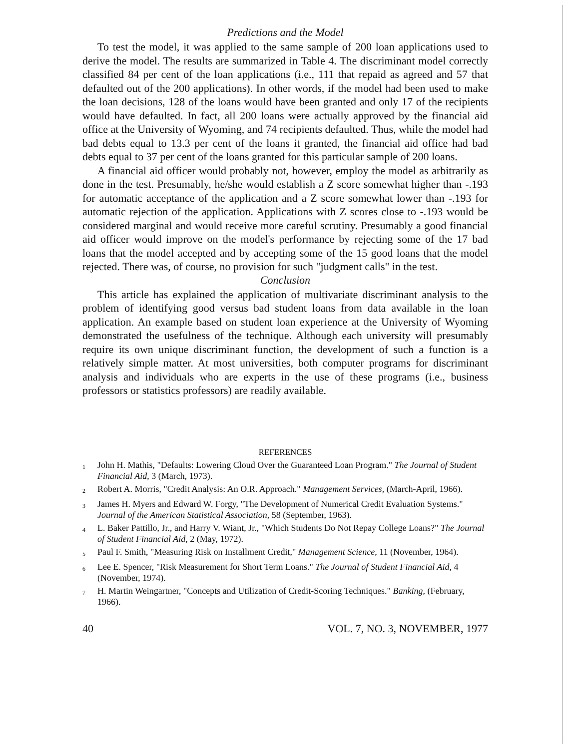Predictions and the Model
To test the model, it was applied to the same sample of 200 loan applications used to derive the model. The results are summarized in Table 4. The discriminant model correctly classified 84 per cent of the loan applications (i.e., 111 that repaid as agreed and 57 that defaulted out of the 200 applications). In other words, if the model had been used to make the loan decisions, 128 of the loans would have been granted and only 17 of the recipients would have defaulted. In fact, all 200 loans were actually approved by the financial aid office at the University of Wyoming, and 74 recipients defaulted. Thus, while the model had bad debts equal to 13.3 per cent of the loans it granted, the financial aid office had bad debts equal to 37 per cent of the loans granted for this particular sample of 200 loans.
A financial aid officer would probably not, however, employ the model as arbitrarily as done in the test. Presumably, he/she would establish a Z score somewhat higher than -.193 for automatic acceptance of the application and a Z score somewhat lower than -.193 for automatic rejection of the application. Applications with Z scores close to -.193 would be considered marginal and would receive more careful scrutiny. Presumably a good financial aid officer would improve on the model's performance by rejecting some of the 17 bad loans that the model accepted and by accepting some of the 15 good loans that the model rejected. There was, of course, no provision for such "judgment calls" in the test.
Conclusion
This article has explained the application of multivariate discriminant analysis to the problem of identifying good versus bad student loans from data available in the loan application. An example based on student loan experience at the University of Wyoming demonstrated the usefulness of the technique. Although each university will presumably require its own unique discriminant function, the development of such a function is a relatively simple matter. At most universities, both computer programs for discriminant analysis and individuals who are experts in the use of these programs (i.e., business professors or statistics professors) are readily available.
REFERENCES
<sup>1</sup>
John H. Mathis, "Defaults: Lowering Cloud Over the Guaranteed Loan Program." The Journal of Student Financial Aid, 3 (March, 1973).
<sup>2</sup>
Robert A. Morris, "Credit Analysis: An O.R. Approach." Management Services, (March-April, 1966).
<sup>3</sup>
James H. Myers and Edward W. Forgy, "The Development of Numerical Credit Evaluation Systems." Journal of the American Statistical Association, 58 (September, 1963).
<sup>4</sup>
L. Baker Pattillo, Jr., and Harry V. Wiant, Jr., "Which Students Do Not Repay College Loans?" The Journal of Student Financial Aid, 2 (May, 1972).
<sup>5</sup>
Paul F. Smith, "Measuring Risk on Installment Credit," Management Science, 11 (November, 1964).
<sup>6</sup>
Lee E. Spencer, "Risk Measurement for Short Term Loans." The Journal of Student Financial Aid, 4 (November, 1974).
<sup>7</sup>
H. Martin Weingartner, "Concepts and Utilization of Credit-Scoring Techniques." Banking, (February, 1966).
40 VOL. 7, NO. 3, NOVEMBER, 1977